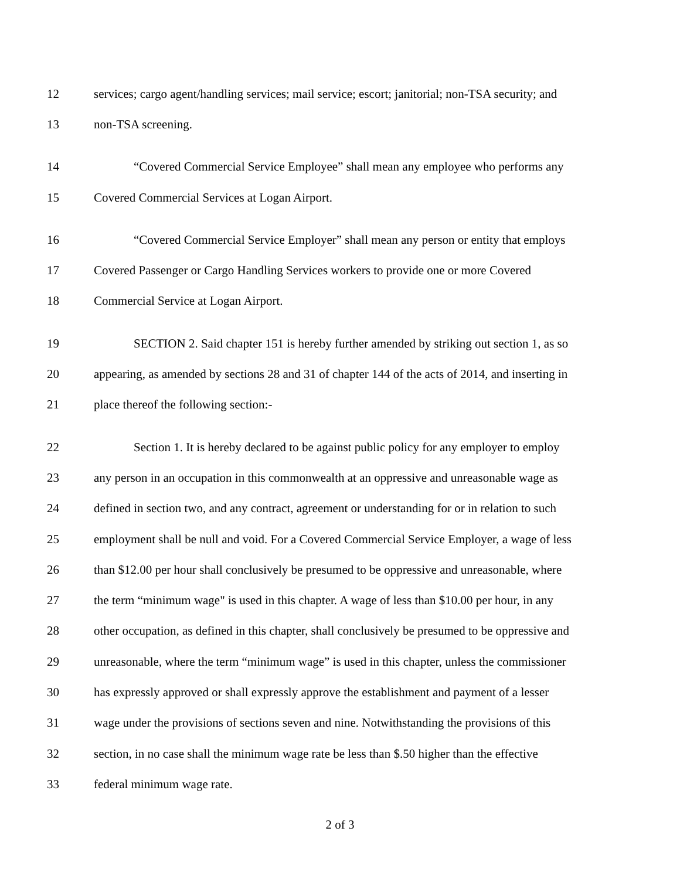12 services; cargo agent/handling services; mail service; escort; janitorial; non-TSA security; and
13 non-TSA screening.
14 “Covered Commercial Service Employee” shall mean any employee who performs any
15 Covered Commercial Services at Logan Airport.
16 “Covered Commercial Service Employer” shall mean any person or entity that employs
17 Covered Passenger or Cargo Handling Services workers to provide one or more Covered
18 Commercial Service at Logan Airport.
19 SECTION 2. Said chapter 151 is hereby further amended by striking out section 1, as so
20 appearing, as amended by sections 28 and 31 of chapter 144 of the acts of 2014, and inserting in
21 place thereof the following section:-
22 Section 1. It is hereby declared to be against public policy for any employer to employ
23 any person in an occupation in this commonwealth at an oppressive and unreasonable wage as
24 defined in section two, and any contract, agreement or understanding for or in relation to such
25 employment shall be null and void. For a Covered Commercial Service Employer, a wage of less
26 than $12.00 per hour shall conclusively be presumed to be oppressive and unreasonable, where
27 the term “minimum wage" is used in this chapter. A wage of less than $10.00 per hour, in any
28 other occupation, as defined in this chapter, shall conclusively be presumed to be oppressive and
29 unreasonable, where the term “minimum wage” is used in this chapter, unless the commissioner
30 has expressly approved or shall expressly approve the establishment and payment of a lesser
31 wage under the provisions of sections seven and nine. Notwithstanding the provisions of this
32 section, in no case shall the minimum wage rate be less than $.50 higher than the effective
33 federal minimum wage rate.
2 of 3